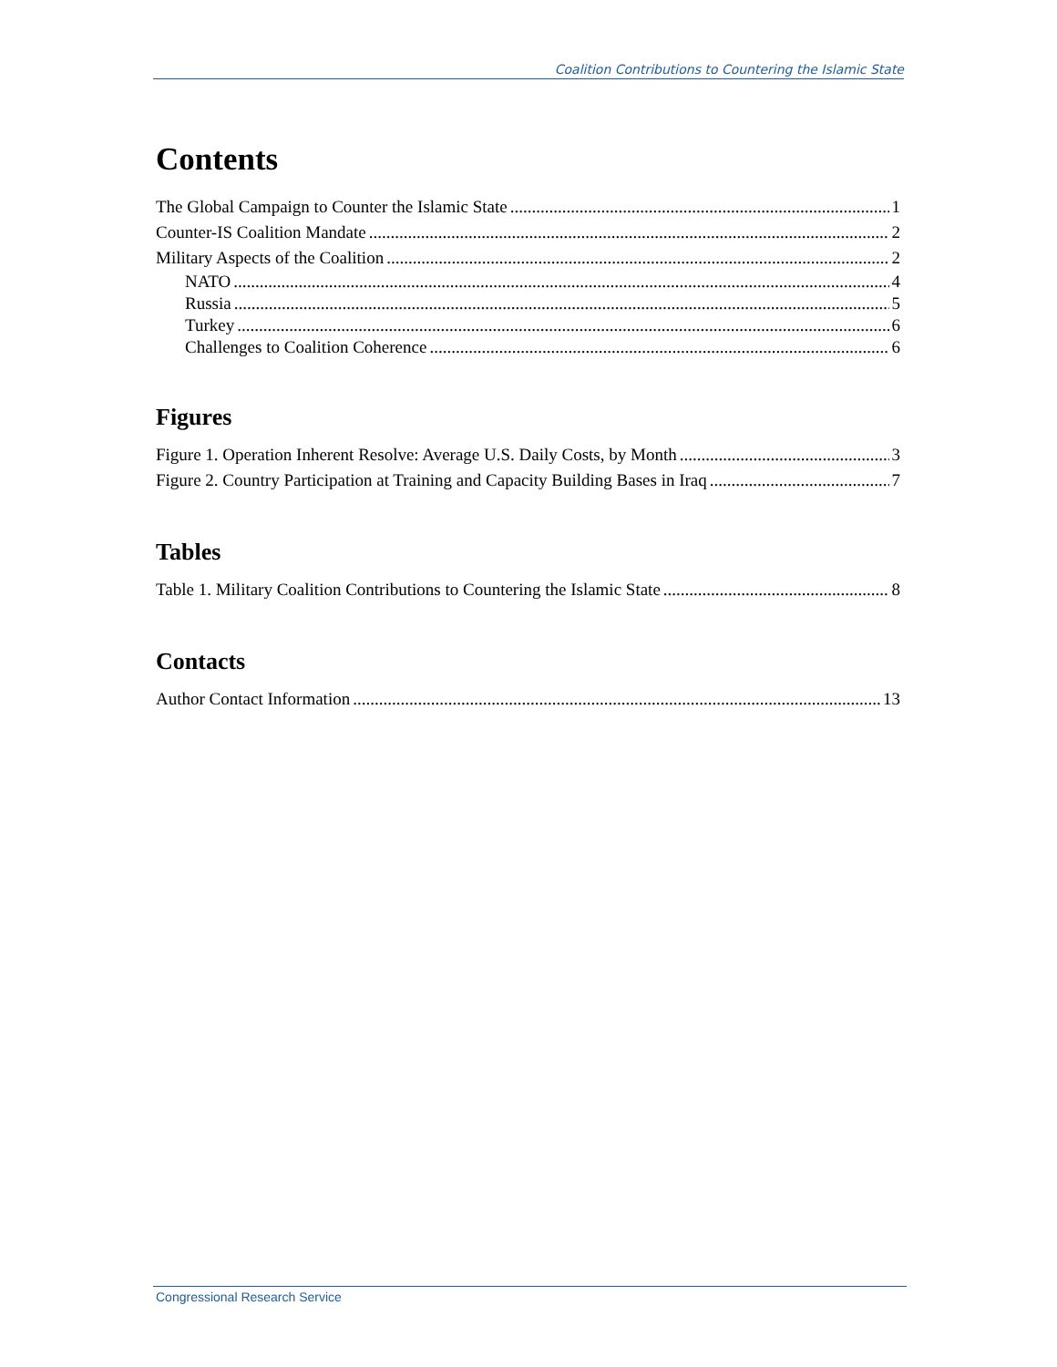Coalition Contributions to Countering the Islamic State
Contents
The Global Campaign to Counter the Islamic State 1
Counter-IS Coalition Mandate 2
Military Aspects of the Coalition 2
NATO 4
Russia 5
Turkey 6
Challenges to Coalition Coherence 6
Figures
Figure 1. Operation Inherent Resolve: Average U.S. Daily Costs, by Month 3
Figure 2. Country Participation at Training and Capacity Building Bases in Iraq 7
Tables
Table 1. Military Coalition Contributions to Countering the Islamic State 8
Contacts
Author Contact Information 13
Congressional Research Service